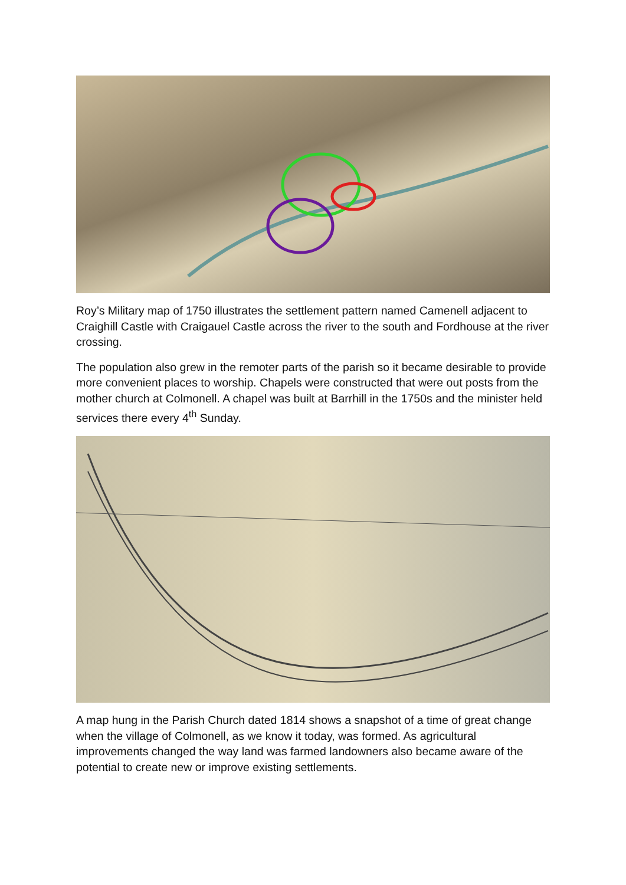Roy’s Military map of 1750 illustrates the settlement pattern named Camenell adjacent to Craighill Castle with Craigauel Castle across the river to the south and Fordhouse at the river crossing.
The population also grew in the remoter parts of the parish so it became desirable to provide more convenient places to worship. Chapels were constructed that were out posts from the mother church at Colmonell. A chapel was built at Barrhill in the 1750s and the minister held services there every 4<sup>th</sup> Sunday.
A map hung in the Parish Church dated 1814 shows a snapshot of a time of great change when the village of Colmonell, as we know it today, was formed. As agricultural improvements changed the way land was farmed landowners also became aware of the potential to create new or improve existing settlements.